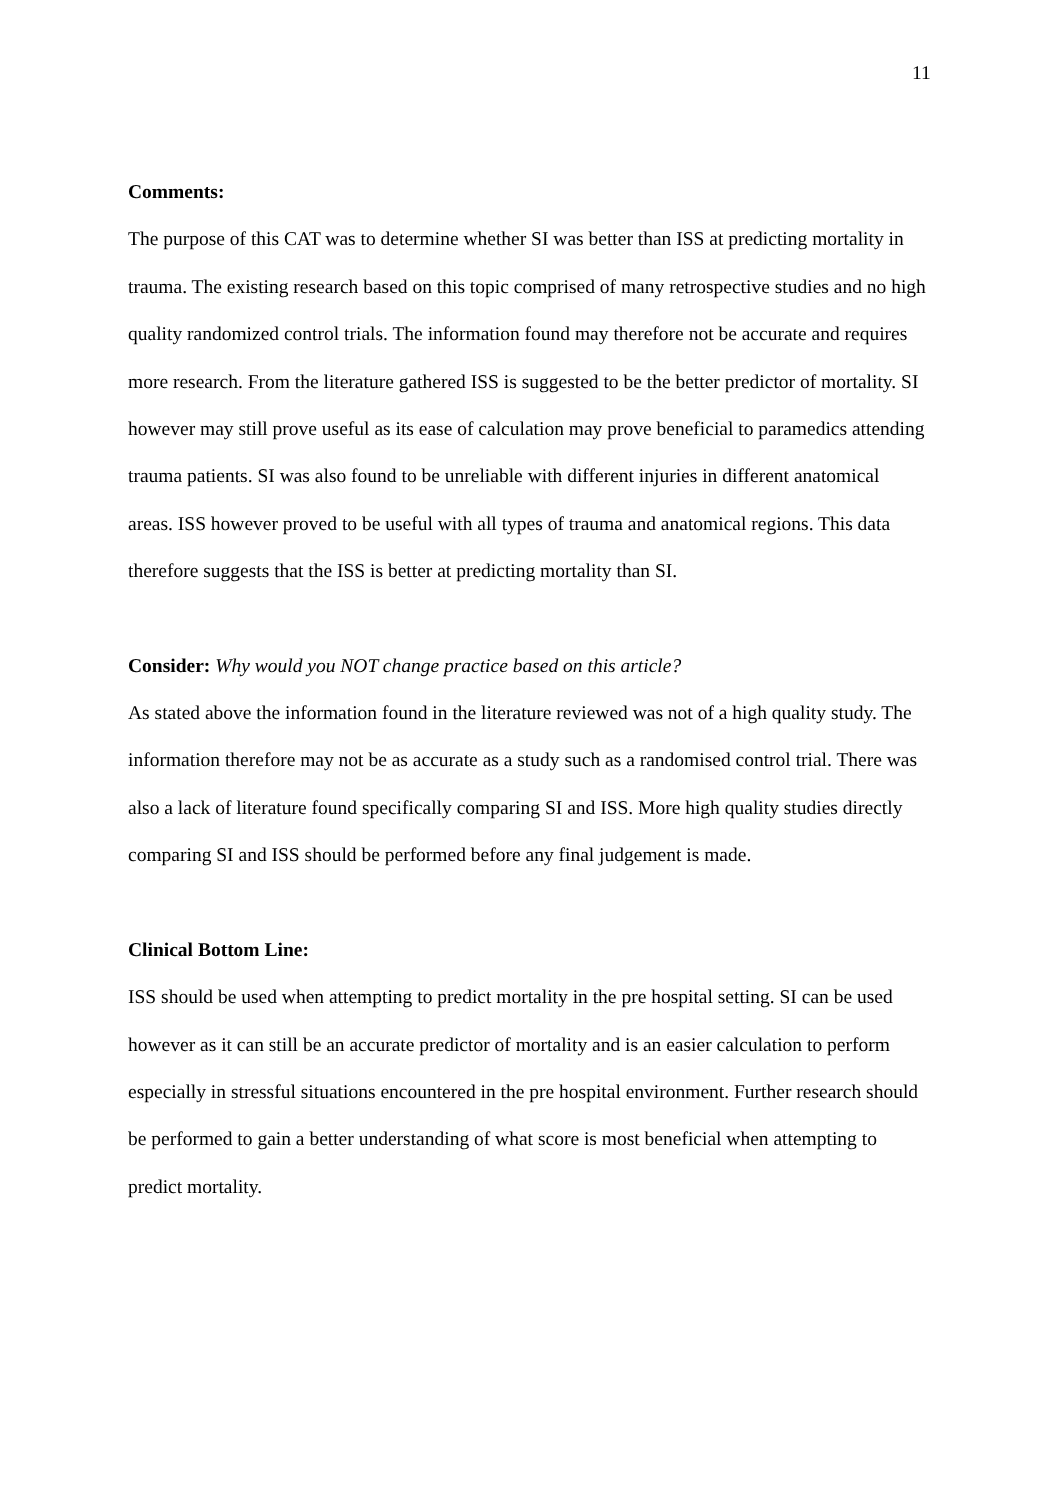11
Comments:
The purpose of this CAT was to determine whether SI was better than ISS at predicting mortality in trauma. The existing research based on this topic comprised of many retrospective studies and no high quality randomized control trials. The information found may therefore not be accurate and requires more research. From the literature gathered ISS is suggested to be the better predictor of mortality. SI however may still prove useful as its ease of calculation may prove beneficial to paramedics attending trauma patients. SI was also found to be unreliable with different injuries in different anatomical areas. ISS however proved to be useful with all types of trauma and anatomical regions. This data therefore suggests that the ISS is better at predicting mortality than SI.
Consider: Why would you NOT change practice based on this article?
As stated above the information found in the literature reviewed was not of a high quality study. The information therefore may not be as accurate as a study such as a randomised control trial. There was also a lack of literature found specifically comparing SI and ISS. More high quality studies directly comparing SI and ISS should be performed before any final judgement is made.
Clinical Bottom Line:
ISS should be used when attempting to predict mortality in the pre hospital setting. SI can be used however as it can still be an accurate predictor of mortality and is an easier calculation to perform especially in stressful situations encountered in the pre hospital environment. Further research should be performed to gain a better understanding of what score is most beneficial when attempting to predict mortality.